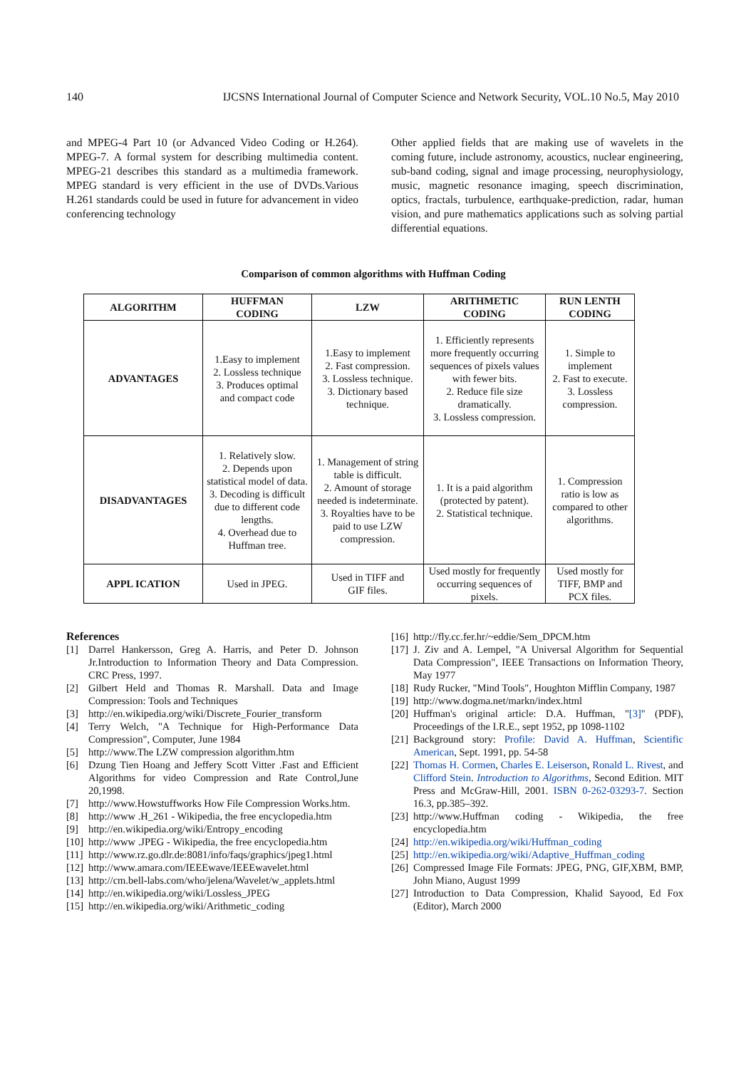140 IJCSNS International Journal of Computer Science and Network Security, VOL.10 No.5, May 2010
and MPEG-4 Part 10 (or Advanced Video Coding or H.264). MPEG-7. A formal system for describing multimedia content. MPEG-21 describes this standard as a multimedia framework. MPEG standard is very efficient in the use of DVDs.Various H.261 standards could be used in future for advancement in video conferencing technology
Other applied fields that are making use of wavelets in the coming future, include astronomy, acoustics, nuclear engineering, sub-band coding, signal and image processing, neurophysiology, music, magnetic resonance imaging, speech discrimination, optics, fractals, turbulence, earthquake-prediction, radar, human vision, and pure mathematics applications such as solving partial differential equations.
Comparison of common algorithms with Huffman Coding
| ALGORITHM | HUFFMAN CODING | LZW | ARITHMETIC CODING | RUN LENTH CODING |
| --- | --- | --- | --- | --- |
| ADVANTAGES | 1.Easy to implement 2. Lossless technique 3. Produces optimal and compact code | 1.Easy to implement 2. Fast compression. 3. Lossless technique. 3. Dictionary based technique. | 1. Efficiently represents more frequently occurring sequences of pixels values with fewer bits. 2. Reduce file size dramatically. 3. Lossless compression. | 1. Simple to implement 2. Fast to execute. 3. Lossless compression. |
| DISADVANTAGES | 1. Relatively slow. 2. Depends upon statistical model of data. 3. Decoding is difficult due to different code lengths. 4. Overhead due to Huffman tree. | 1. Management of string table is difficult. 2. Amount of storage needed is indeterminate. 3. Royalties have to be paid to use LZW compression. | 1. It is a paid algorithm (protected by patent). 2. Statistical technique. | 1. Compression ratio is low as compared to other algorithms. |
| APPL ICATION | Used in JPEG. | Used in TIFF and GIF files. | Used mostly for frequently occurring sequences of pixels. | Used mostly for TIFF, BMP and PCX files. |
References
[1] Darrel Hankersson, Greg A. Harris, and Peter D. Johnson Jr.Introduction to Information Theory and Data Compression. CRC Press, 1997.
[2] Gilbert Held and Thomas R. Marshall. Data and Image Compression: Tools and Techniques
[3] http://en.wikipedia.org/wiki/Discrete_Fourier_transform
[4] Terry Welch, "A Technique for High-Performance Data Compression", Computer, June 1984
[5] http://www.The LZW compression algorithm.htm
[6] Dzung Tien Hoang and Jeffery Scott Vitter .Fast and Efficient Algorithms for video Compression and Rate Control,June 20,1998.
[7] http://www.Howstuffworks How File Compression Works.htm.
[8] http://www .H_261 - Wikipedia, the free encyclopedia.htm
[9] http://en.wikipedia.org/wiki/Entropy_encoding
[10] http://www .JPEG - Wikipedia, the free encyclopedia.htm
[11] http://www.rz.go.dlr.de:8081/info/faqs/graphics/jpeg1.html
[12] http://www.amara.com/IEEEwave/IEEEwavelet.html
[13] http://cm.bell-labs.com/who/jelena/Wavelet/w_applets.html
[14] http://en.wikipedia.org/wiki/Lossless_JPEG
[15] http://en.wikipedia.org/wiki/Arithmetic_coding
[16] http://fly.cc.fer.hr/~eddie/Sem_DPCM.htm
[17] J. Ziv and A. Lempel, "A Universal Algorithm for Sequential Data Compression", IEEE Transactions on Information Theory, May 1977
[18] Rudy Rucker, "Mind Tools", Houghton Mifflin Company, 1987
[19] http://www.dogma.net/markn/index.html
[20] Huffman's original article: D.A. Huffman, "[3]" (PDF), Proceedings of the I.R.E., sept 1952, pp 1098-1102
[21] Background story: Profile: David A. Huffman, Scientific American, Sept. 1991, pp. 54-58
[22] Thomas H. Cormen, Charles E. Leiserson, Ronald L. Rivest, and Clifford Stein. Introduction to Algorithms, Second Edition. MIT Press and McGraw-Hill, 2001. ISBN 0-262-03293-7. Section 16.3, pp.385–392.
[23] http://www.Huffman coding - Wikipedia, the free encyclopedia.htm
[24] http://en.wikipedia.org/wiki/Huffman_coding
[25] http://en.wikipedia.org/wiki/Adaptive_Huffman_coding
[26] Compressed Image File Formats: JPEG, PNG, GIF,XBM, BMP, John Miano, August 1999
[27] Introduction to Data Compression, Khalid Sayood, Ed Fox (Editor), March 2000